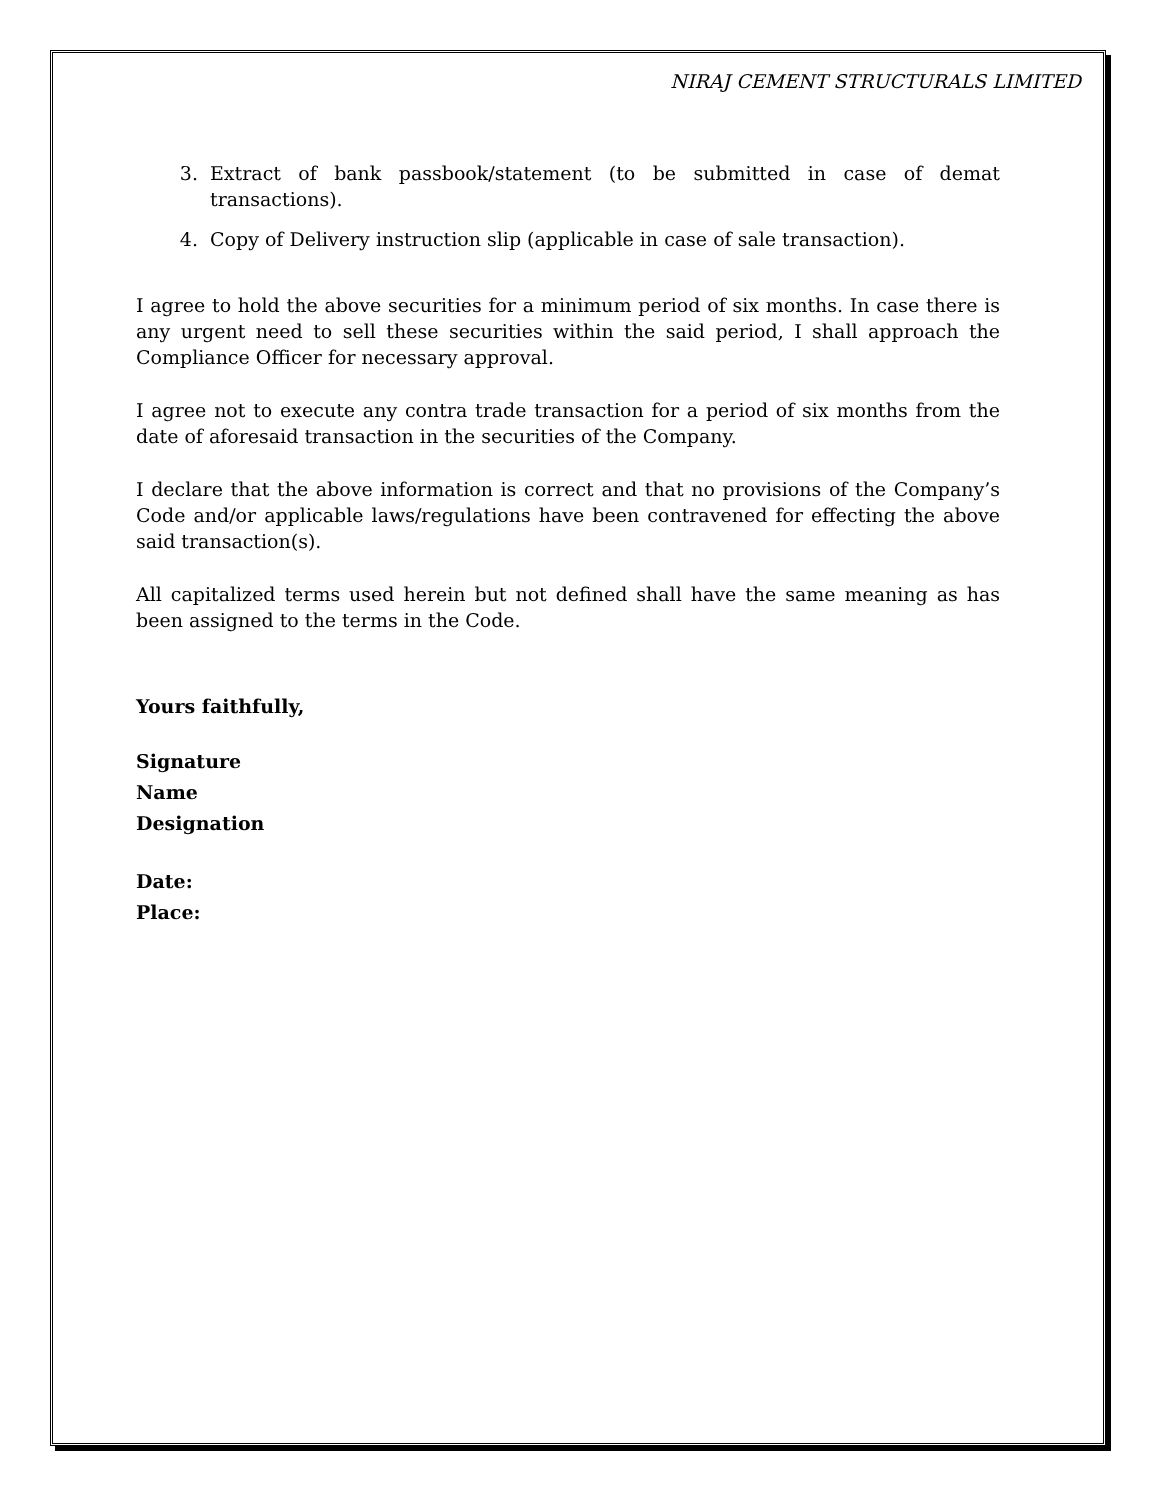NIRAJ CEMENT STRUCTURALS LIMITED
3. Extract of bank passbook/statement (to be submitted in case of demat transactions).
4. Copy of Delivery instruction slip (applicable in case of sale transaction).
I agree to hold the above securities for a minimum period of six months. In case there is any urgent need to sell these securities within the said period, I shall approach the Compliance Officer for necessary approval.
I agree not to execute any contra trade transaction for a period of six months from the date of aforesaid transaction in the securities of the Company.
I declare that the above information is correct and that no provisions of the Company’s Code and/or applicable laws/regulations have been contravened for effecting the above said transaction(s).
All capitalized terms used herein but not defined shall have the same meaning as has been assigned to the terms in the Code.
Yours faithfully,
Signature
Name
Designation
Date:
Place: